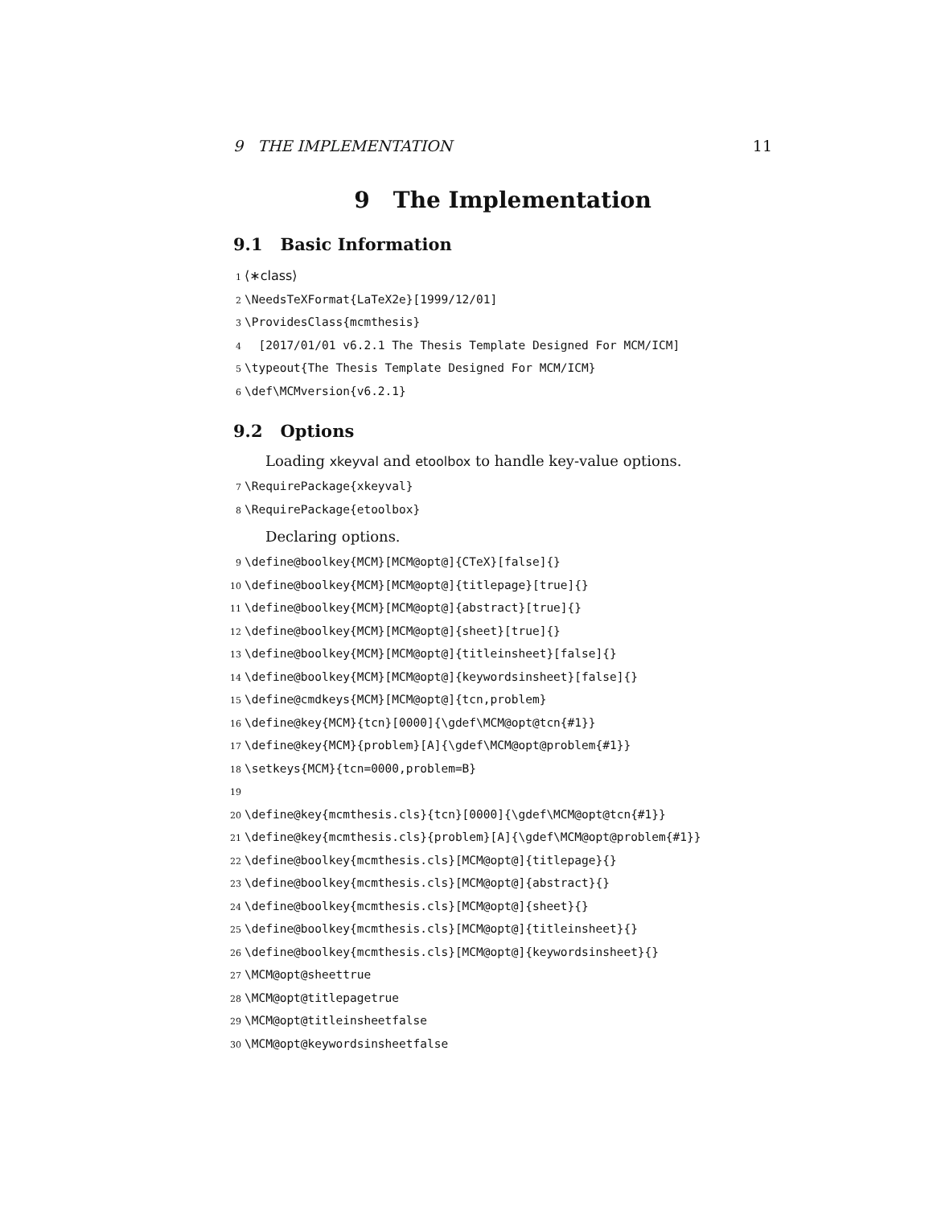9 THE IMPLEMENTATION 11
9 The Implementation
9.1 Basic Information
1 ⟨∗class⟩ 2 \NeedsTeXFormat{LaTeX2e}[1999/12/01] 3 \ProvidesClass{mcmthesis} 4 [2017/01/01 v6.2.1 The Thesis Template Designed For MCM/ICM] 5 \typeout{The Thesis Template Designed For MCM/ICM} 6 \def\MCMversion{v6.2.1}
9.2 Options
Loading xkeyval and etoolbox to handle key-value options.
7 \RequirePackage{xkeyval} 8 \RequirePackage{etoolbox}
Declaring options.
9 \define@boolkey{MCM}[MCM@opt@]{CTeX}[false]{} 10 \define@boolkey{MCM}[MCM@opt@]{titlepage}[true]{} 11 \define@boolkey{MCM}[MCM@opt@]{abstract}[true]{} 12 \define@boolkey{MCM}[MCM@opt@]{sheet}[true]{} 13 \define@boolkey{MCM}[MCM@opt@]{titleinsheet}[false]{} 14 \define@boolkey{MCM}[MCM@opt@]{keywordsinsheet}[false]{} 15 \define@cmdkeys{MCM}[MCM@opt@]{tcn,problem} 16 \define@key{MCM}{tcn}[0000]{\gdef\MCM@opt@tcn{#1}} 17 \define@key{MCM}{problem}[A]{\gdef\MCM@opt@problem{#1}} 18 \setkeys{MCM}{tcn=0000,problem=B} 19 20 \define@key{mcmthesis.cls}{tcn}[0000]{\gdef\MCM@opt@tcn{#1}} 21 \define@key{mcmthesis.cls}{problem}[A]{\gdef\MCM@opt@problem{#1}} 22 \define@boolkey{mcmthesis.cls}[MCM@opt@]{titlepage}{} 23 \define@boolkey{mcmthesis.cls}[MCM@opt@]{abstract}{} 24 \define@boolkey{mcmthesis.cls}[MCM@opt@]{sheet}{} 25 \define@boolkey{mcmthesis.cls}[MCM@opt@]{titleinsheet}{} 26 \define@boolkey{mcmthesis.cls}[MCM@opt@]{keywordsinsheet}{} 27 \MCM@opt@sheettrue 28 \MCM@opt@titlepagetrue 29 \MCM@opt@titleinsheetfalse 30 \MCM@opt@keywordsinsheetfalse